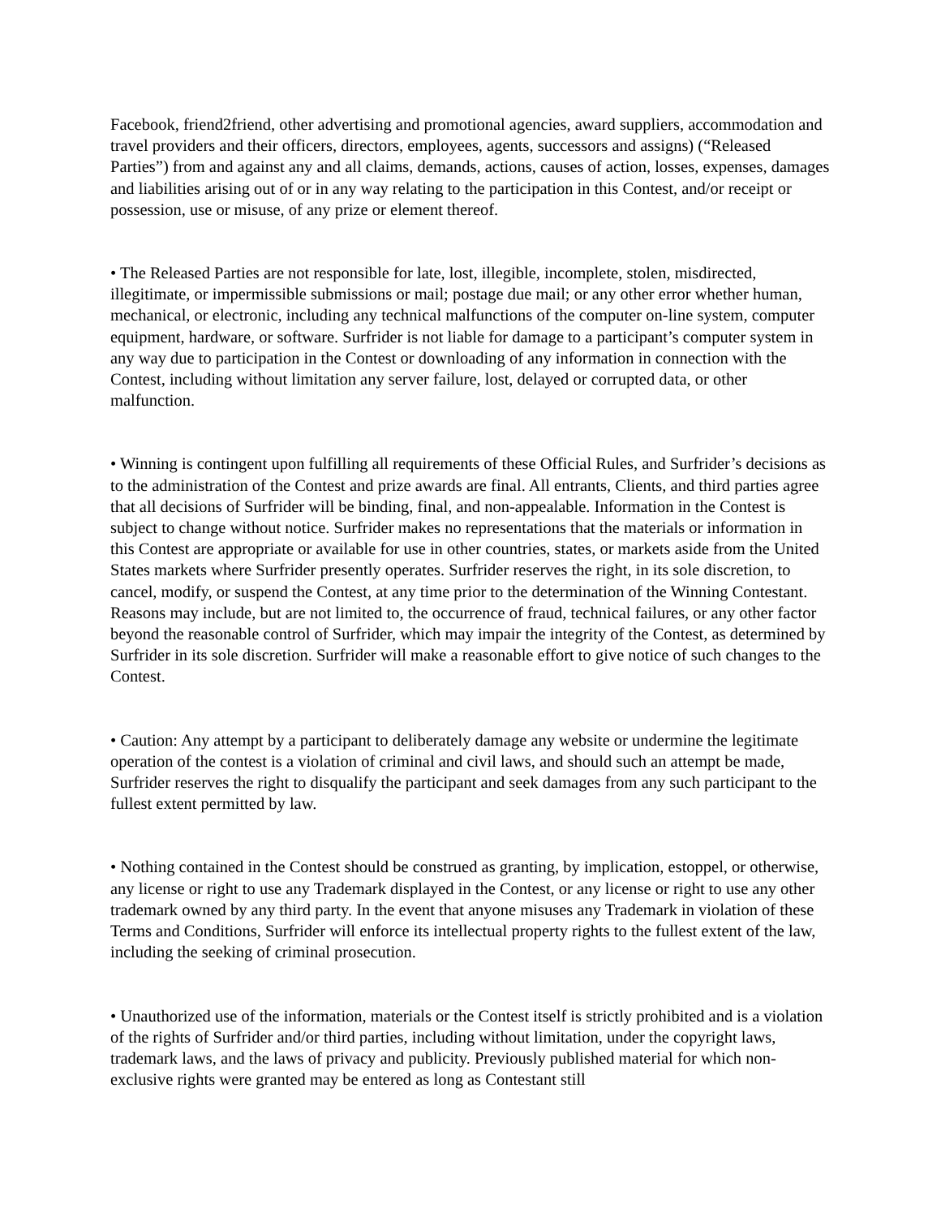Facebook, friend2friend, other advertising and promotional agencies, award suppliers, accommodation and travel providers and their officers, directors, employees, agents, successors and assigns) (“Released Parties”) from and against any and all claims, demands, actions, causes of action, losses, expenses, damages and liabilities arising out of or in any way relating to the participation in this Contest, and/or receipt or possession, use or misuse, of any prize or element thereof.
• The Released Parties are not responsible for late, lost, illegible, incomplete, stolen, misdirected, illegitimate, or impermissible submissions or mail; postage due mail; or any other error whether human, mechanical, or electronic, including any technical malfunctions of the computer on-line system, computer equipment, hardware, or software. Surfrider is not liable for damage to a participant’s computer system in any way due to participation in the Contest or downloading of any information in connection with the Contest, including without limitation any server failure, lost, delayed or corrupted data, or other malfunction.
• Winning is contingent upon fulfilling all requirements of these Official Rules, and Surfrider’s decisions as to the administration of the Contest and prize awards are final. All entrants, Clients, and third parties agree that all decisions of Surfrider will be binding, final, and non-appealable. Information in the Contest is subject to change without notice. Surfrider makes no representations that the materials or information in this Contest are appropriate or available for use in other countries, states, or markets aside from the United States markets where Surfrider presently operates. Surfrider reserves the right, in its sole discretion, to cancel, modify, or suspend the Contest, at any time prior to the determination of the Winning Contestant. Reasons may include, but are not limited to, the occurrence of fraud, technical failures, or any other factor beyond the reasonable control of Surfrider, which may impair the integrity of the Contest, as determined by Surfrider in its sole discretion. Surfrider will make a reasonable effort to give notice of such changes to the Contest.
• Caution: Any attempt by a participant to deliberately damage any website or undermine the legitimate operation of the contest is a violation of criminal and civil laws, and should such an attempt be made, Surfrider reserves the right to disqualify the participant and seek damages from any such participant to the fullest extent permitted by law.
• Nothing contained in the Contest should be construed as granting, by implication, estoppel, or otherwise, any license or right to use any Trademark displayed in the Contest, or any license or right to use any other trademark owned by any third party. In the event that anyone misuses any Trademark in violation of these Terms and Conditions, Surfrider will enforce its intellectual property rights to the fullest extent of the law, including the seeking of criminal prosecution.
• Unauthorized use of the information, materials or the Contest itself is strictly prohibited and is a violation of the rights of Surfrider and/or third parties, including without limitation, under the copyright laws, trademark laws, and the laws of privacy and publicity. Previously published material for which non-exclusive rights were granted may be entered as long as Contestant still